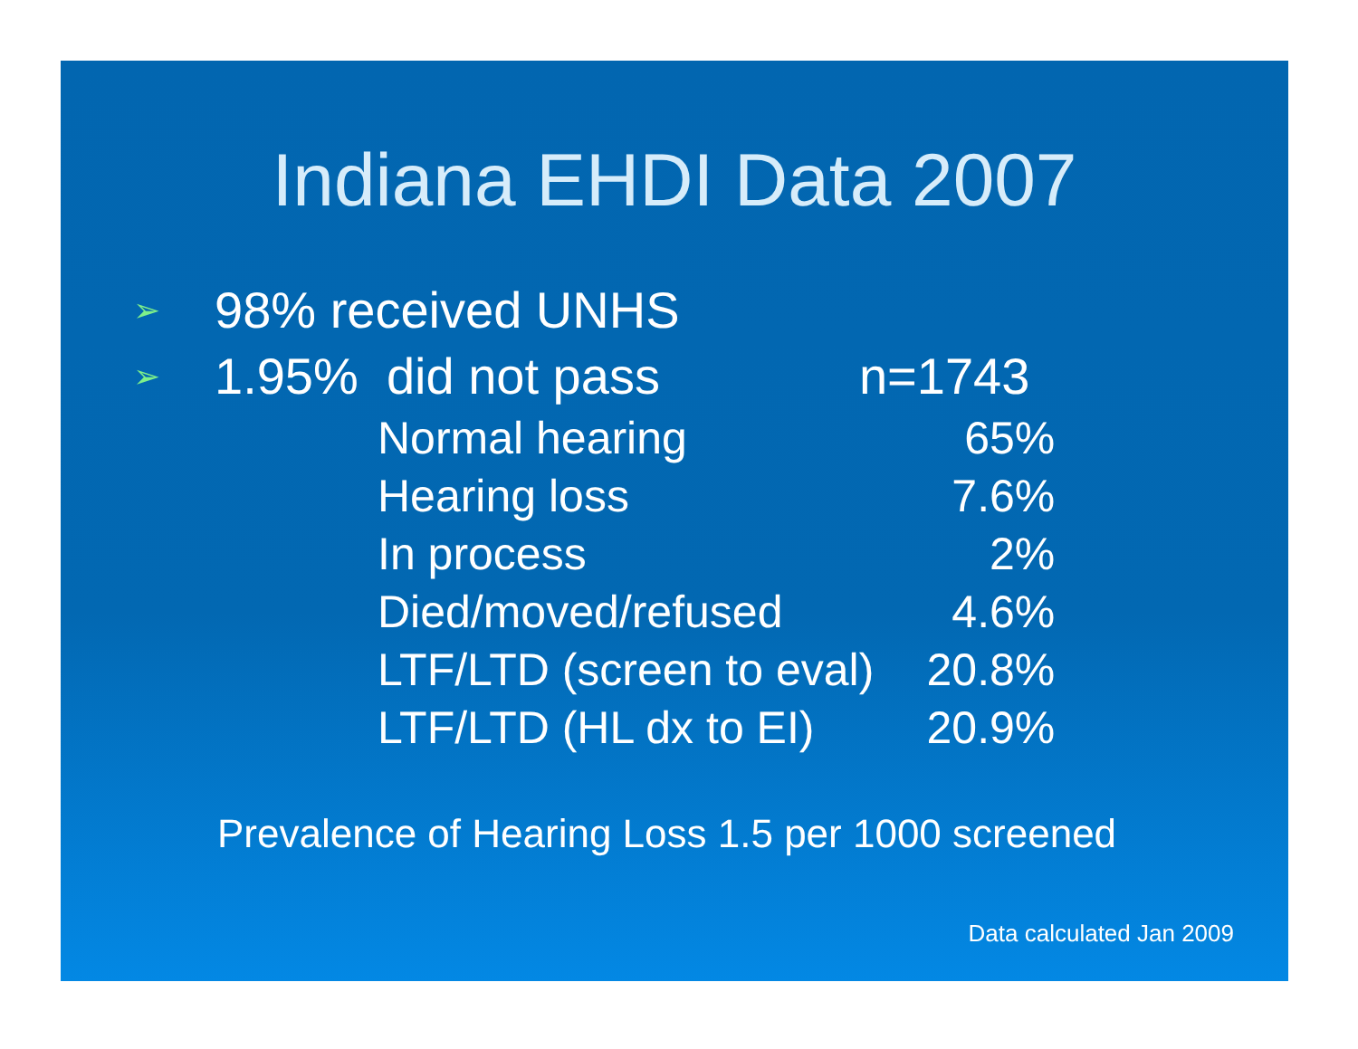Indiana EHDI Data 2007
➢ 98% received UNHS
➢ 1.95% did not pass n=1743
| Normal hearing | 65% |
| Hearing loss | 7.6% |
| In process | 2% |
| Died/moved/refused | 4.6% |
| LTF/LTD (screen to eval) | 20.8% |
| LTF/LTD (HL dx to EI) | 20.9% |
Prevalence of Hearing Loss 1.5 per 1000 screened
Data calculated Jan 2009